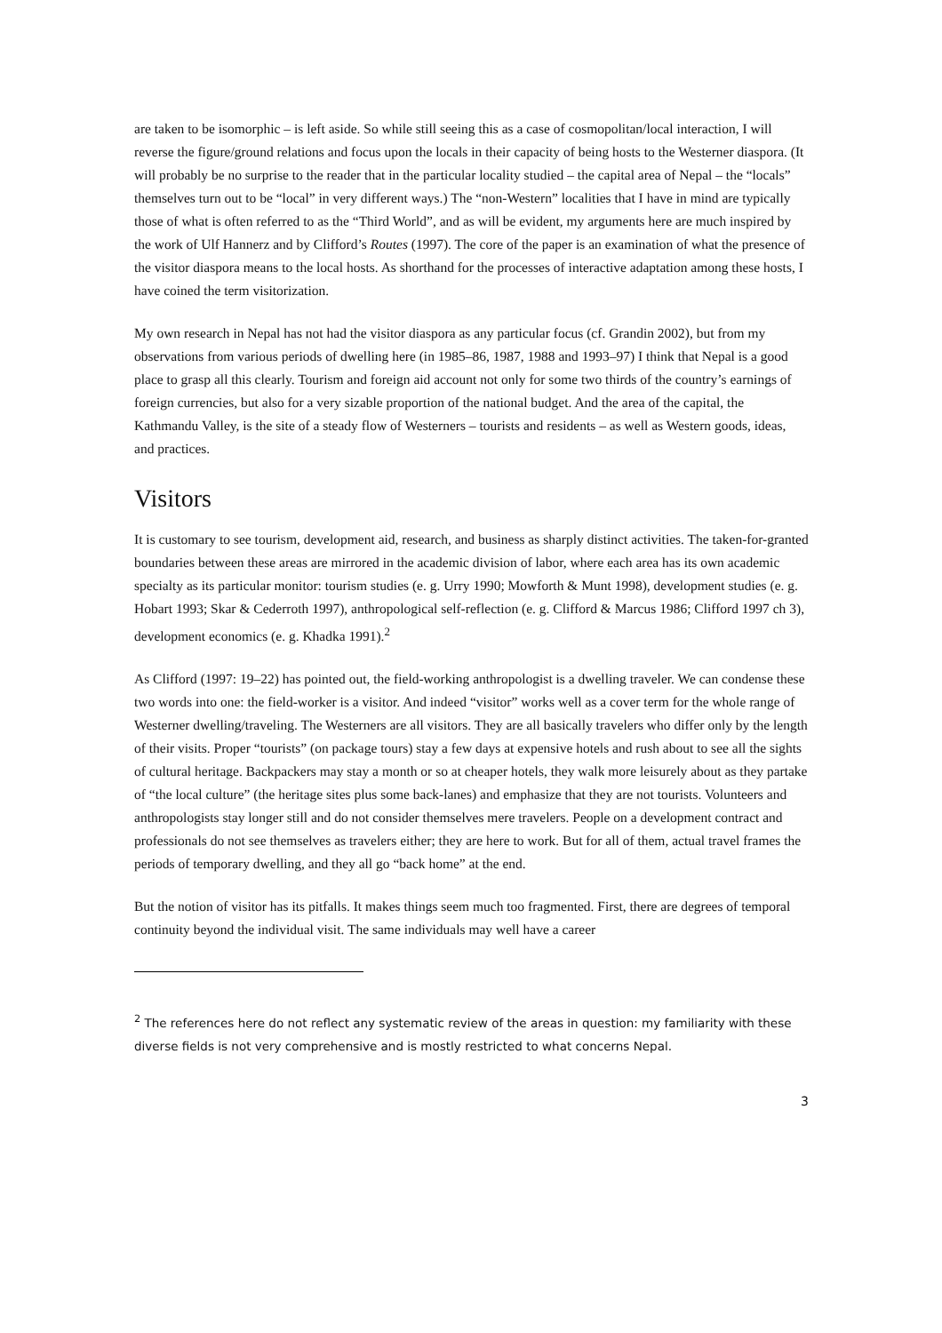are taken to be isomorphic – is left aside. So while still seeing this as a case of cosmopolitan/local interaction, I will reverse the figure/ground relations and focus upon the locals in their capacity of being hosts to the Westerner diaspora. (It will probably be no surprise to the reader that in the particular locality studied – the capital area of Nepal – the “locals” themselves turn out to be “local” in very different ways.) The “non-Western” localities that I have in mind are typically those of what is often referred to as the “Third World”, and as will be evident, my arguments here are much inspired by the work of Ulf Hannerz and by Clifford’s Routes (1997). The core of the paper is an examination of what the presence of the visitor diaspora means to the local hosts. As shorthand for the processes of interactive adaptation among these hosts, I have coined the term visitorization.
My own research in Nepal has not had the visitor diaspora as any particular focus (cf. Grandin 2002), but from my observations from various periods of dwelling here (in 1985–86, 1987, 1988 and 1993–97) I think that Nepal is a good place to grasp all this clearly. Tourism and foreign aid account not only for some two thirds of the country’s earnings of foreign currencies, but also for a very sizable proportion of the national budget. And the area of the capital, the Kathmandu Valley, is the site of a steady flow of Westerners – tourists and residents – as well as Western goods, ideas, and practices.
Visitors
It is customary to see tourism, development aid, research, and business as sharply distinct activities. The taken-for-granted boundaries between these areas are mirrored in the academic division of labor, where each area has its own academic specialty as its particular monitor: tourism studies (e. g. Urry 1990; Mowforth & Munt 1998), development studies (e. g. Hobart 1993; Skar & Cederroth 1997), anthropological self-reflection (e. g. Clifford & Marcus 1986; Clifford 1997 ch 3), development economics (e. g. Khadka 1991).<sup>2</sup>
As Clifford (1997: 19–22) has pointed out, the field-working anthropologist is a dwelling traveler. We can condense these two words into one: the field-worker is a visitor. And indeed “visitor” works well as a cover term for the whole range of Westerner dwelling/traveling. The Westerners are all visitors. They are all basically travelers who differ only by the length of their visits. Proper “tourists” (on package tours) stay a few days at expensive hotels and rush about to see all the sights of cultural heritage. Backpackers may stay a month or so at cheaper hotels, they walk more leisurely about as they partake of “the local culture” (the heritage sites plus some back-lanes) and emphasize that they are not tourists. Volunteers and anthropologists stay longer still and do not consider themselves mere travelers. People on a development contract and professionals do not see themselves as travelers either; they are here to work. But for all of them, actual travel frames the periods of temporary dwelling, and they all go “back home” at the end.
But the notion of visitor has its pitfalls. It makes things seem much too fragmented. First, there are degrees of temporal continuity beyond the individual visit. The same individuals may well have a career
<sup>2</sup> The references here do not reflect any systematic review of the areas in question: my familiarity with these diverse fields is not very comprehensive and is mostly restricted to what concerns Nepal.
3